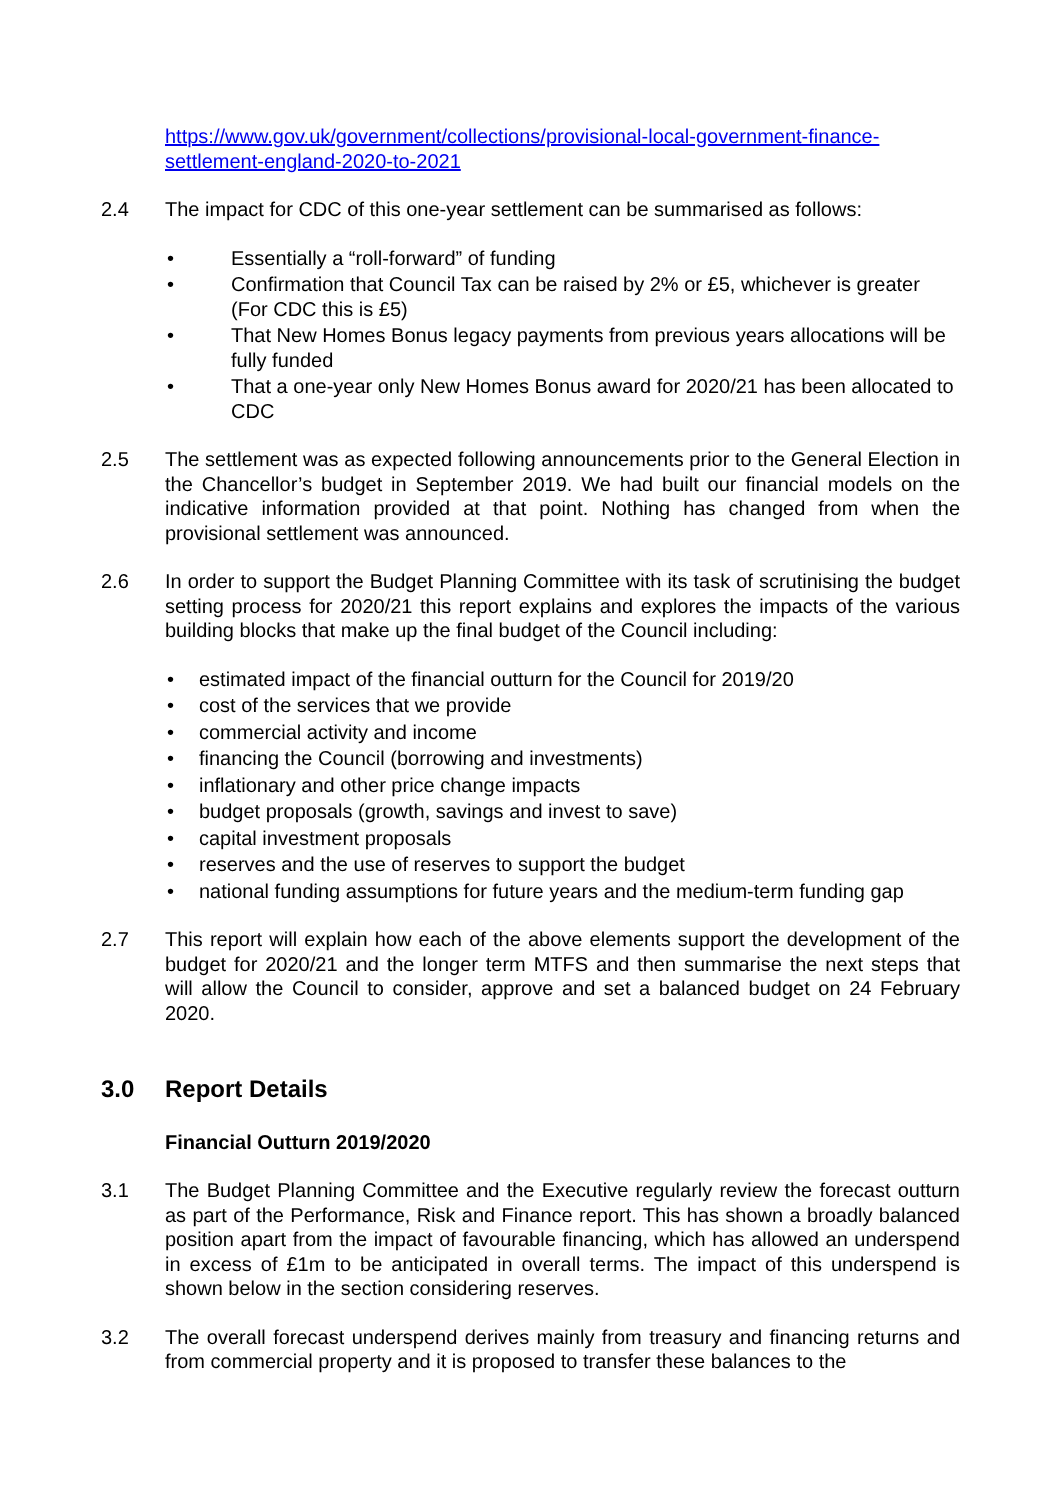https://www.gov.uk/government/collections/provisional-local-government-finance-settlement-england-2020-to-2021
2.4 The impact for CDC of this one-year settlement can be summarised as follows:
• Essentially a “roll-forward” of funding
• Confirmation that Council Tax can be raised by 2% or £5, whichever is greater (For CDC this is £5)
• That New Homes Bonus legacy payments from previous years allocations will be fully funded
• That a one-year only New Homes Bonus award for 2020/21 has been allocated to CDC
2.5 The settlement was as expected following announcements prior to the General Election in the Chancellor’s budget in September 2019. We had built our financial models on the indicative information provided at that point. Nothing has changed from when the provisional settlement was announced.
2.6 In order to support the Budget Planning Committee with its task of scrutinising the budget setting process for 2020/21 this report explains and explores the impacts of the various building blocks that make up the final budget of the Council including:
• estimated impact of the financial outturn for the Council for 2019/20
• cost of the services that we provide
• commercial activity and income
• financing the Council (borrowing and investments)
• inflationary and other price change impacts
• budget proposals (growth, savings and invest to save)
• capital investment proposals
• reserves and the use of reserves to support the budget
• national funding assumptions for future years and the medium-term funding gap
2.7 This report will explain how each of the above elements support the development of the budget for 2020/21 and the longer term MTFS and then summarise the next steps that will allow the Council to consider, approve and set a balanced budget on 24 February 2020.
3.0 Report Details
Financial Outturn 2019/2020
3.1 The Budget Planning Committee and the Executive regularly review the forecast outturn as part of the Performance, Risk and Finance report. This has shown a broadly balanced position apart from the impact of favourable financing, which has allowed an underspend in excess of £1m to be anticipated in overall terms. The impact of this underspend is shown below in the section considering reserves.
3.2 The overall forecast underspend derives mainly from treasury and financing returns and from commercial property and it is proposed to transfer these balances to the